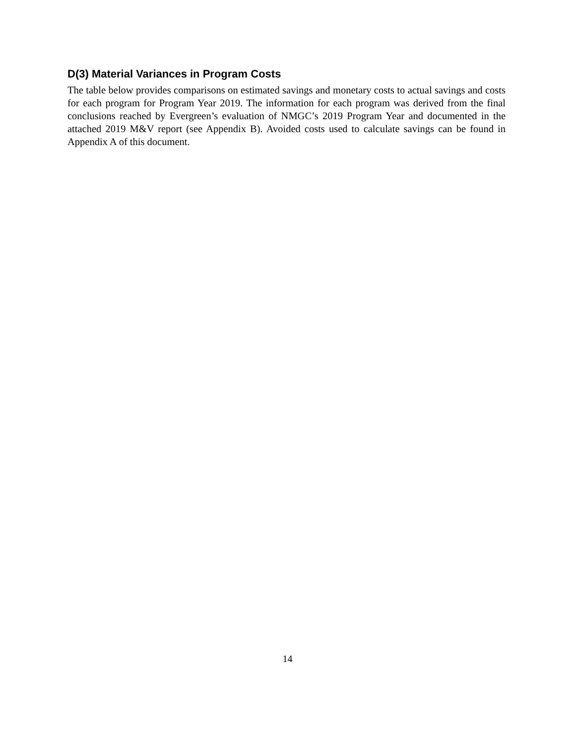D(3) Material Variances in Program Costs
The table below provides comparisons on estimated savings and monetary costs to actual savings and costs for each program for Program Year 2019. The information for each program was derived from the final conclusions reached by Evergreen’s evaluation of NMGC’s 2019 Program Year and documented in the attached 2019 M&V report (see Appendix B). Avoided costs used to calculate savings can be found in Appendix A of this document.
14